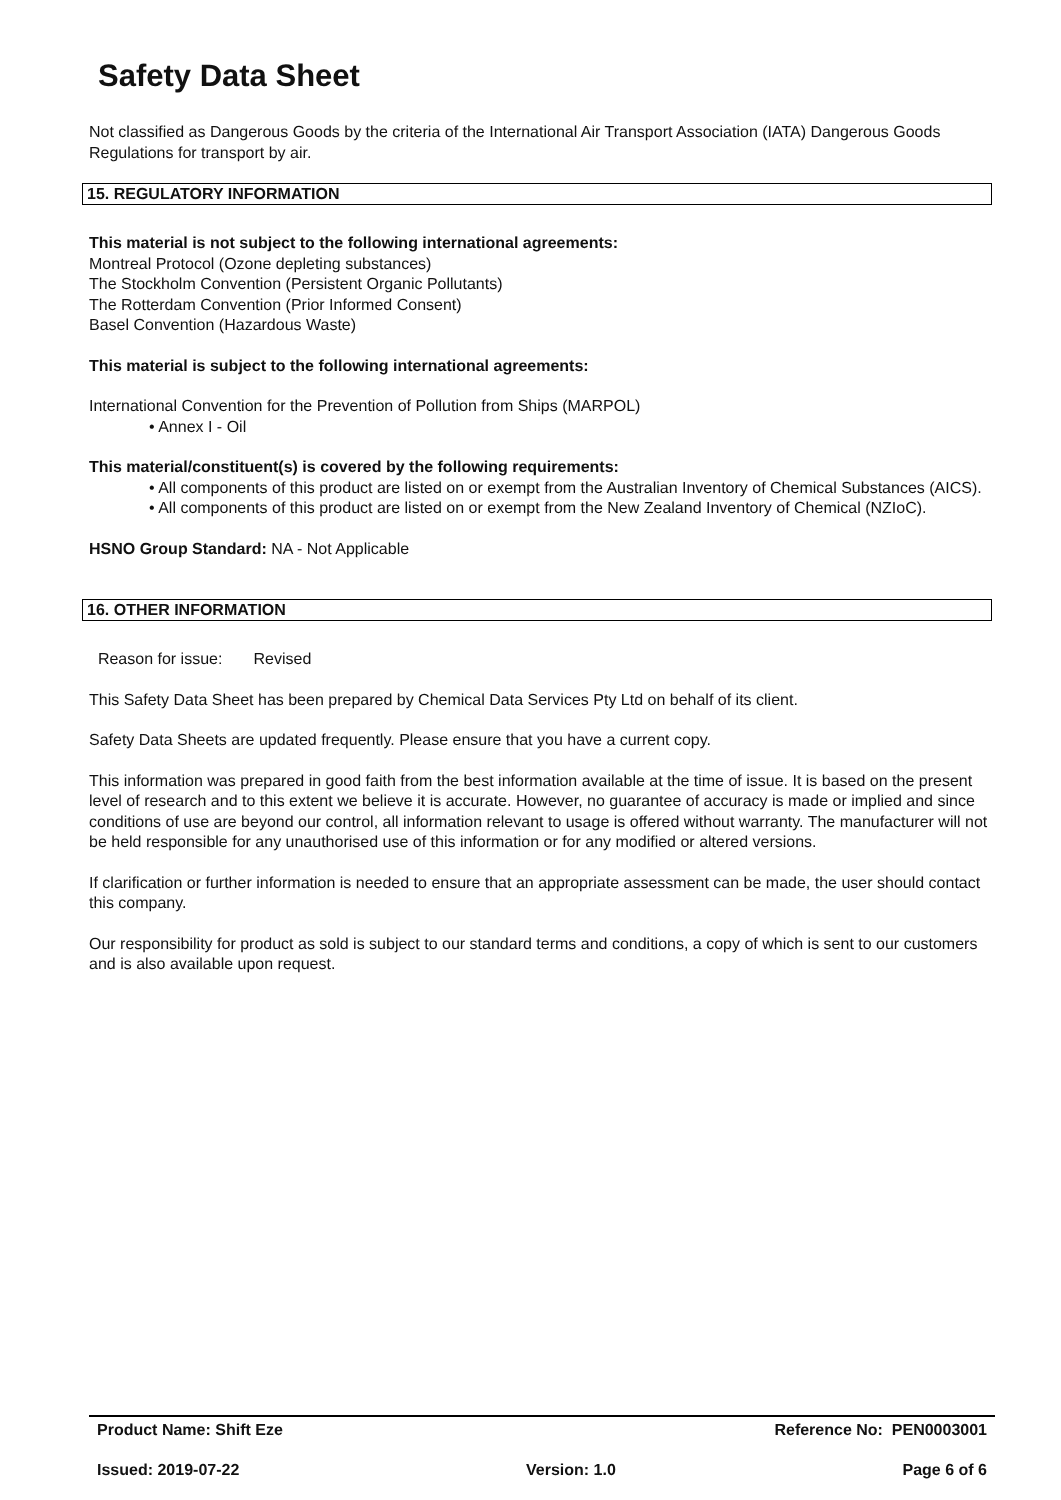Safety Data Sheet
Not classified as Dangerous Goods by the criteria of the International Air Transport Association (IATA) Dangerous Goods Regulations for transport by air.
15. REGULATORY INFORMATION
This material is not subject to the following international agreements:
Montreal Protocol (Ozone depleting substances)
The Stockholm Convention (Persistent Organic Pollutants)
The Rotterdam Convention (Prior Informed Consent)
Basel Convention (Hazardous Waste)
This material is subject to the following international agreements:
International Convention for the Prevention of Pollution from Ships (MARPOL)
• Annex I - Oil
This material/constituent(s) is covered by the following requirements:
• All components of this product are listed on or exempt from the Australian Inventory of Chemical Substances (AICS).
• All components of this product are listed on or exempt from the New Zealand Inventory of Chemical (NZIoC).
HSNO Group Standard: NA - Not Applicable
16. OTHER INFORMATION
Reason for issue: Revised
This Safety Data Sheet has been prepared by Chemical Data Services Pty Ltd on behalf of its client.
Safety Data Sheets are updated frequently. Please ensure that you have a current copy.
This information was prepared in good faith from the best information available at the time of issue. It is based on the present level of research and to this extent we believe it is accurate. However, no guarantee of accuracy is made or implied and since conditions of use are beyond our control, all information relevant to usage is offered without warranty. The manufacturer will not be held responsible for any unauthorised use of this information or for any modified or altered versions.
If clarification or further information is needed to ensure that an appropriate assessment can be made, the user should contact this company.
Our responsibility for product as sold is subject to our standard terms and conditions, a copy of which is sent to our customers and is also available upon request.
Product Name: Shift Eze Reference No: PEN0003001
Issued: 2019-07-22 Version: 1.0 Page 6 of 6